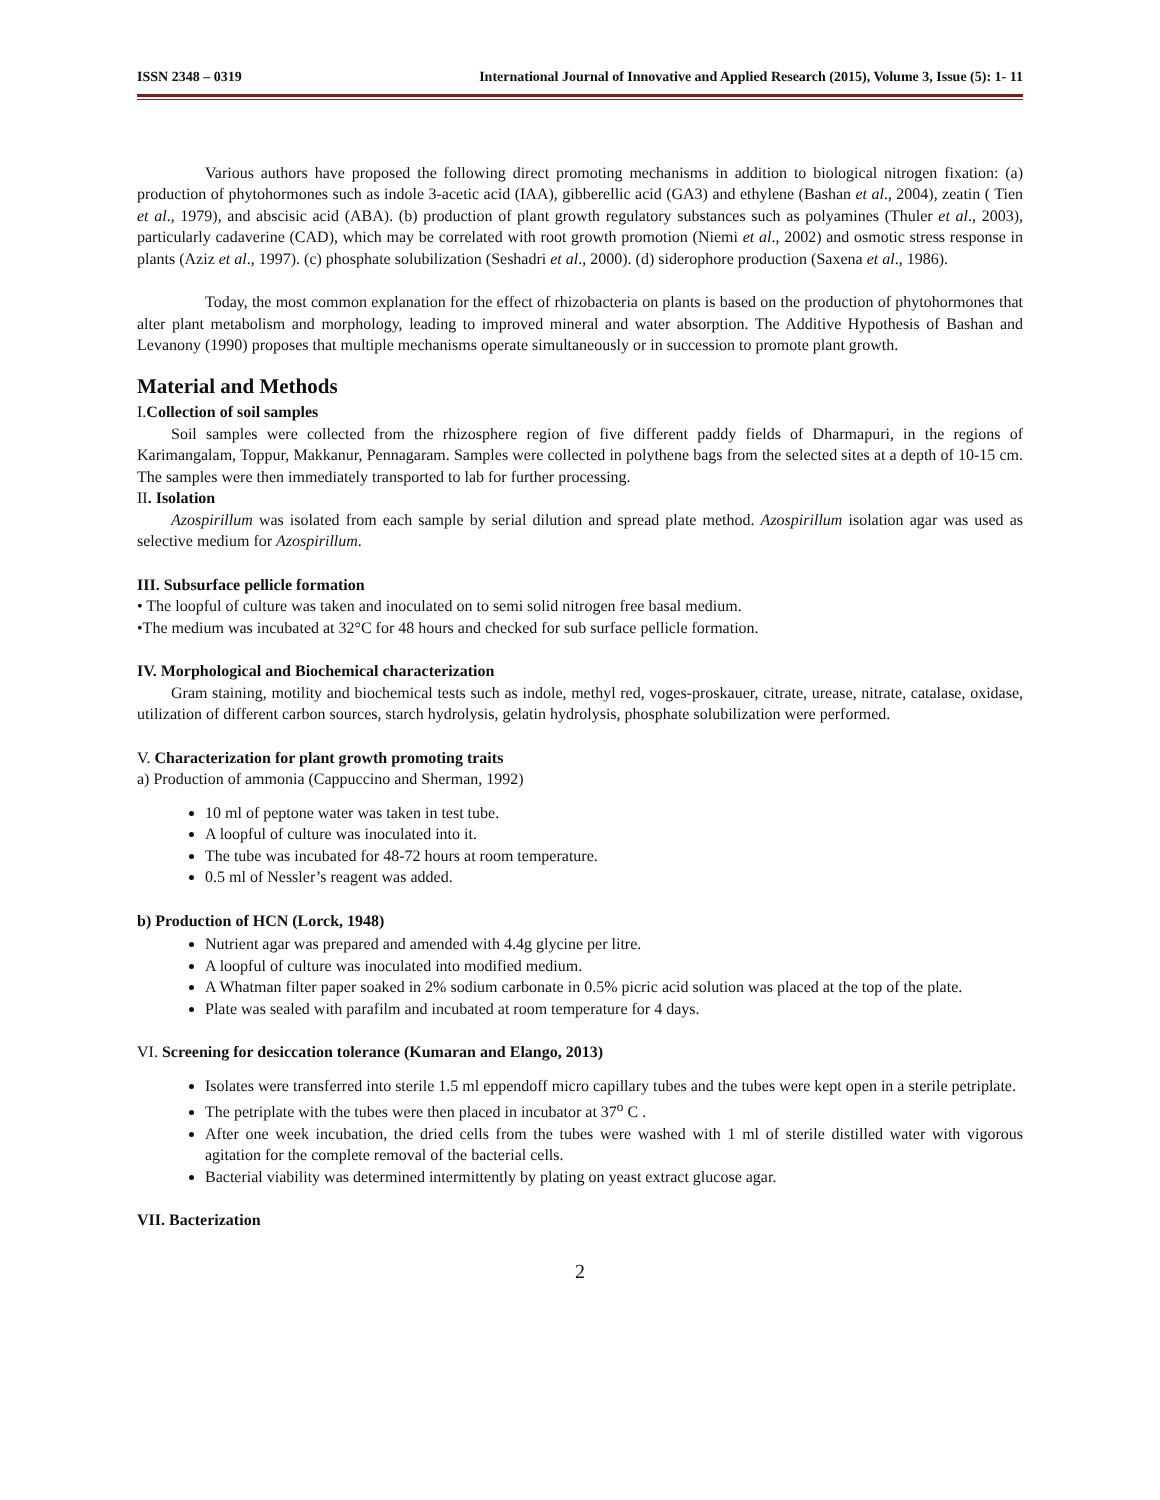ISSN 2348 – 0319 International Journal of Innovative and Applied Research (2015), Volume 3, Issue (5): 1- 11
Various authors have proposed the following direct promoting mechanisms in addition to biological nitrogen fixation: (a) production of phytohormones such as indole 3-acetic acid (IAA), gibberellic acid (GA3) and ethylene (Bashan et al., 2004), zeatin ( Tien et al., 1979), and abscisic acid (ABA). (b) production of plant growth regulatory substances such as polyamines (Thuler et al., 2003), particularly cadaverine (CAD), which may be correlated with root growth promotion (Niemi et al., 2002) and osmotic stress response in plants (Aziz et al., 1997). (c) phosphate solubilization (Seshadri et al., 2000). (d) siderophore production (Saxena et al., 1986).
Today, the most common explanation for the effect of rhizobacteria on plants is based on the production of phytohormones that alter plant metabolism and morphology, leading to improved mineral and water absorption. The Additive Hypothesis of Bashan and Levanony (1990) proposes that multiple mechanisms operate simultaneously or in succession to promote plant growth.
Material and Methods
I. Collection of soil samples
Soil samples were collected from the rhizosphere region of five different paddy fields of Dharmapuri, in the regions of Karimangalam, Toppur, Makkanur, Pennagaram. Samples were collected in polythene bags from the selected sites at a depth of 10-15 cm. The samples were then immediately transported to lab for further processing.
II. Isolation
Azospirillum was isolated from each sample by serial dilution and spread plate method. Azospirillum isolation agar was used as selective medium for Azospirillum.
III. Subsurface pellicle formation
• The loopful of culture was taken and inoculated on to semi solid nitrogen free basal medium.
•The medium was incubated at 32°C for 48 hours and checked for sub surface pellicle formation.
IV. Morphological and Biochemical characterization
Gram staining, motility and biochemical tests such as indole, methyl red, voges-proskauer, citrate, urease, nitrate, catalase, oxidase, utilization of different carbon sources, starch hydrolysis, gelatin hydrolysis, phosphate solubilization were performed.
V. Characterization for plant growth promoting traits
a) Production of ammonia (Cappuccino and Sherman, 1992)
10 ml of peptone water was taken in test tube.
A loopful of culture was inoculated into it.
The tube was incubated for 48-72 hours at room temperature.
0.5 ml of Nessler’s reagent was added.
b) Production of HCN (Lorck, 1948)
Nutrient agar was prepared and amended with 4.4g glycine per litre.
A loopful of culture was inoculated into modified medium.
A Whatman filter paper soaked in 2% sodium carbonate in 0.5% picric acid solution was placed at the top of the plate.
Plate was sealed with parafilm and incubated at room temperature for 4 days.
VI. Screening for desiccation tolerance (Kumaran and Elango, 2013)
Isolates were transferred into sterile 1.5 ml eppendoff micro capillary tubes and the tubes were kept open in a sterile petriplate.
The petriplate with the tubes were then placed in incubator at 37<sup>o</sup> C .
After one week incubation, the dried cells from the tubes were washed with 1 ml of sterile distilled water with vigorous agitation for the complete removal of the bacterial cells.
Bacterial viability was determined intermittently by plating on yeast extract glucose agar.
VII. Bacterization
2